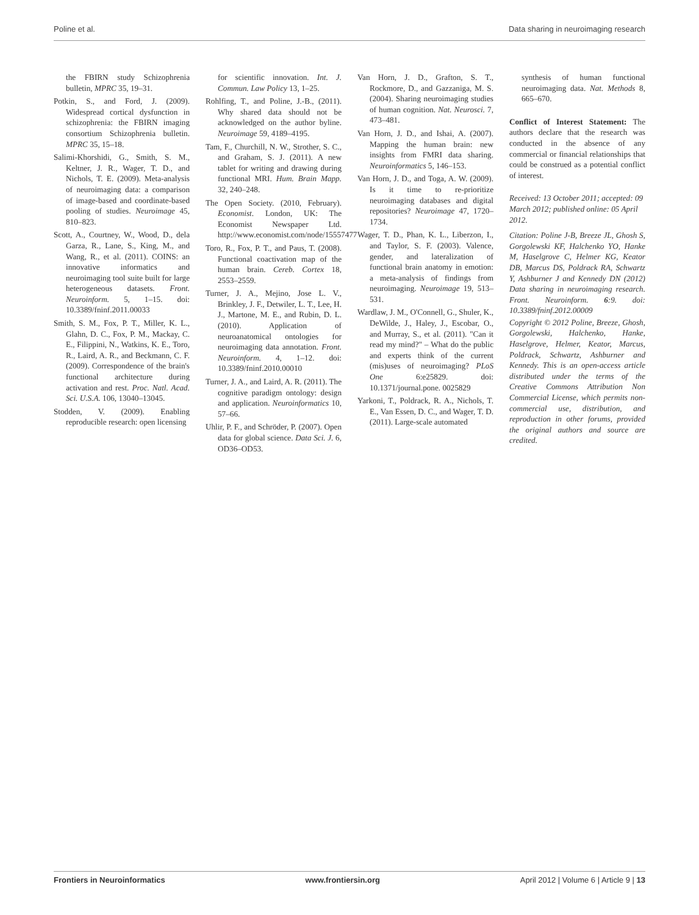Poline et al. Data sharing in neuroimaging research
the FBIRN study Schizophrenia bulletin, MPRC 35, 19–31.
Potkin, S., and Ford, J. (2009). Widespread cortical dysfunction in schizophrenia: the FBIRN imaging consortium Schizophrenia bulletin. MPRC 35, 15–18.
Salimi-Khorshidi, G., Smith, S. M., Keltner, J. R., Wager, T. D., and Nichols, T. E. (2009). Meta-analysis of neuroimaging data: a comparison of image-based and coordinate-based pooling of studies. Neuroimage 45, 810–823.
Scott, A., Courtney, W., Wood, D., dela Garza, R., Lane, S., King, M., and Wang, R., et al. (2011). COINS: an innovative informatics and neuroimaging tool suite built for large heterogeneous datasets. Front. Neuroinform. 5, 1–15. doi: 10.3389/fninf.2011.00033
Smith, S. M., Fox, P. T., Miller, K. L., Glahn, D. C., Fox, P. M., Mackay, C. E., Filippini, N., Watkins, K. E., Toro, R., Laird, A. R., and Beckmann, C. F. (2009). Correspondence of the brain's functional architecture during activation and rest. Proc. Natl. Acad. Sci. U.S.A. 106, 13040–13045.
Stodden, V. (2009). Enabling reproducible research: open licensing
for scientific innovation. Int. J. Commun. Law Policy 13, 1–25.
Rohlfing, T., and Poline, J.-B., (2011). Why shared data should not be acknowledged on the author byline. Neuroimage 59, 4189–4195.
Tam, F., Churchill, N. W., Strother, S. C., and Graham, S. J. (2011). A new tablet for writing and drawing during functional MRI. Hum. Brain Mapp. 32, 240–248.
The Open Society. (2010, February). Economist. London, UK: The Economist Newspaper Ltd. http://www.economist.com/node/15557477
Toro, R., Fox, P. T., and Paus, T. (2008). Functional coactivation map of the human brain. Cereb. Cortex 18, 2553–2559.
Turner, J. A., Mejino, Jose L. V., Brinkley, J. F., Detwiler, L. T., Lee, H. J., Martone, M. E., and Rubin, D. L. (2010). Application of neuroanatomical ontologies for neuroimaging data annotation. Front. Neuroinform. 4, 1–12. doi: 10.3389/fninf.2010.00010
Turner, J. A., and Laird, A. R. (2011). The cognitive paradigm ontology: design and application. Neuroinformatics 10, 57–66.
Uhlir, P. F., and Schröder, P. (2007). Open data for global science. Data Sci. J. 6, OD36–OD53.
Van Horn, J. D., Grafton, S. T., Rockmore, D., and Gazzaniga, M. S. (2004). Sharing neuroimaging studies of human cognition. Nat. Neurosci. 7, 473–481.
Van Horn, J. D., and Ishai, A. (2007). Mapping the human brain: new insights from FMRI data sharing. Neuroinformatics 5, 146–153.
Van Horn, J. D., and Toga, A. W. (2009). Is it time to re-prioritize neuroimaging databases and digital repositories? Neuroimage 47, 1720–1734.
Wager, T. D., Phan, K. L., Liberzon, I., and Taylor, S. F. (2003). Valence, gender, and lateralization of functional brain anatomy in emotion: a meta-analysis of findings from neuroimaging. Neuroimage 19, 513–531.
Wardlaw, J. M., O'Connell, G., Shuler, K., DeWilde, J., Haley, J., Escobar, O., and Murray, S., et al. (2011). "Can it read my mind?" – What do the public and experts think of the current (mis)uses of neuroimaging? PLoS One 6:e25829. doi: 10.1371/journal.pone. 0025829
Yarkoni, T., Poldrack, R. A., Nichols, T. E., Van Essen, D. C., and Wager, T. D. (2011). Large-scale automated
synthesis of human functional neuroimaging data. Nat. Methods 8, 665–670.
Conflict of Interest Statement: The authors declare that the research was conducted in the absence of any commercial or financial relationships that could be construed as a potential conflict of interest.
Received: 13 October 2011; accepted: 09 March 2012; published online: 05 April 2012.
Citation: Poline J-B, Breeze JL, Ghosh S, Gorgolewski KF, Halchenko YO, Hanke M, Haselgrove C, Helmer KG, Keator DB, Marcus DS, Poldrack RA, Schwartz Y, Ashburner J and Kennedy DN (2012) Data sharing in neuroimaging research. Front. Neuroinform. 6:9. doi: 10.3389/fninf.2012.00009
Copyright © 2012 Poline, Breeze, Ghosh, Gorgolewski, Halchenko, Hanke, Haselgrove, Helmer, Keator, Marcus, Poldrack, Schwartz, Ashburner and Kennedy. This is an open-access article distributed under the terms of the Creative Commons Attribution Non Commercial License, which permits non-commercial use, distribution, and reproduction in other forums, provided the original authors and source are credited.
Frontiers in Neuroinformatics www.frontiersin.org April 2012 | Volume 6 | Article 9 | 13